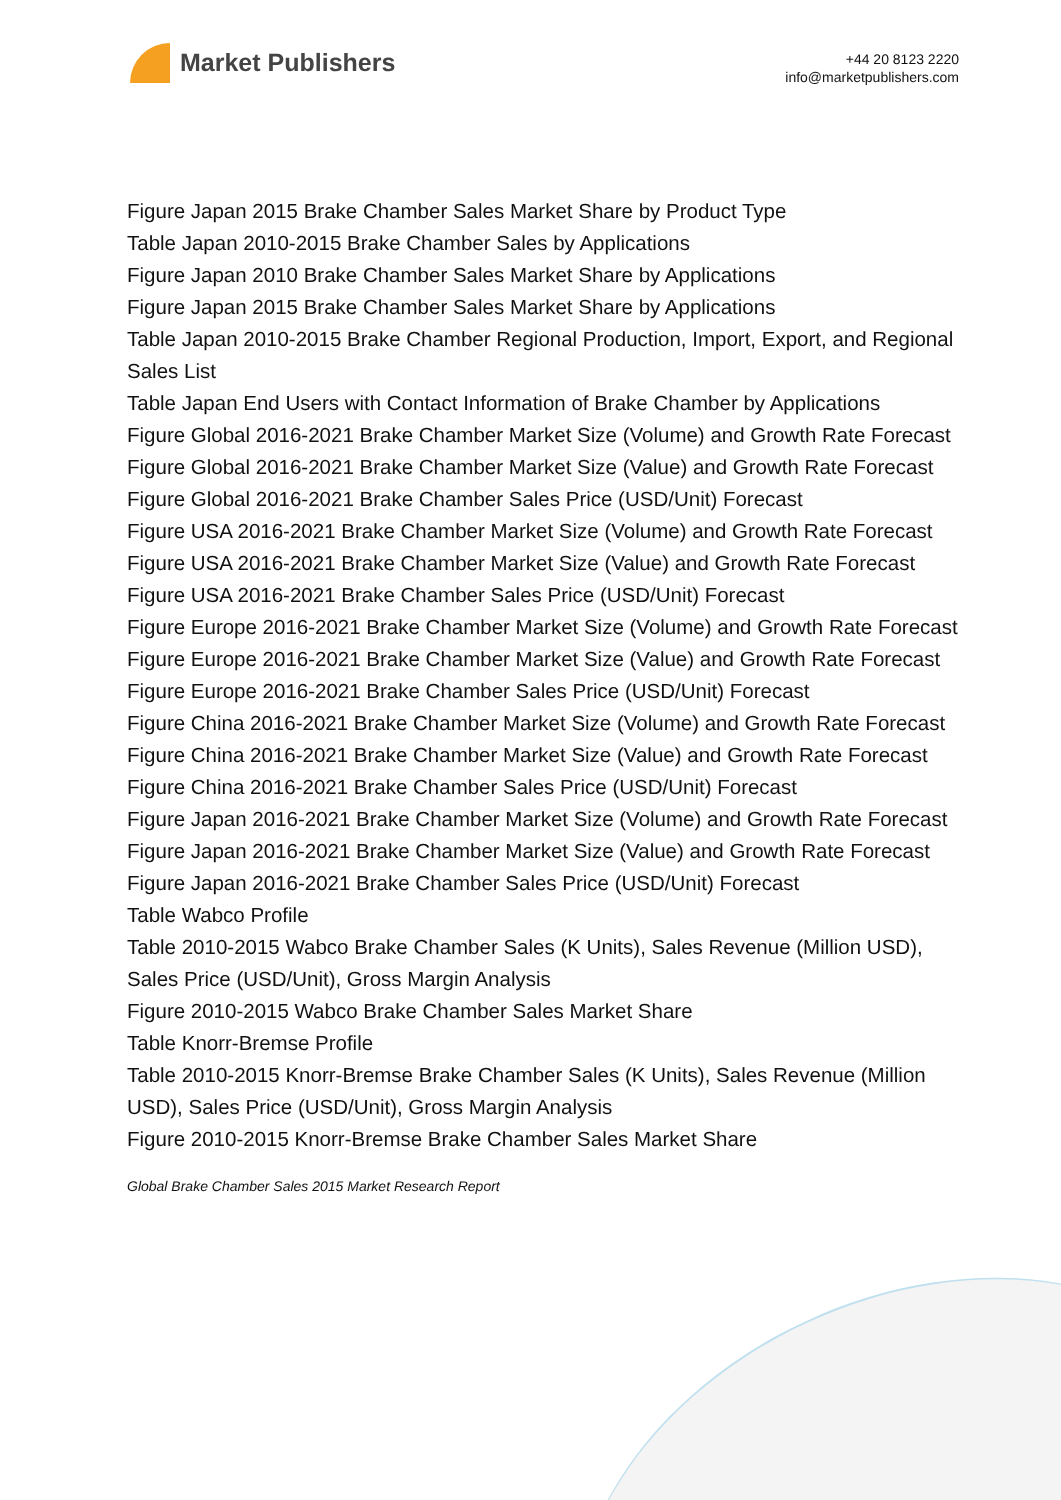Market Publishers
+44 20 8123 2220
info@marketpublishers.com
Figure Japan 2015 Brake Chamber Sales Market Share by Product Type
Table Japan 2010-2015 Brake Chamber Sales by Applications
Figure Japan 2010 Brake Chamber Sales Market Share by Applications
Figure Japan 2015 Brake Chamber Sales Market Share by Applications
Table Japan 2010-2015 Brake Chamber Regional Production, Import, Export, and Regional Sales List
Table Japan End Users with Contact Information of Brake Chamber by Applications
Figure Global 2016-2021 Brake Chamber Market Size (Volume) and Growth Rate Forecast
Figure Global 2016-2021 Brake Chamber Market Size (Value) and Growth Rate Forecast
Figure Global 2016-2021 Brake Chamber Sales Price (USD/Unit) Forecast
Figure USA 2016-2021 Brake Chamber Market Size (Volume) and Growth Rate Forecast
Figure USA 2016-2021 Brake Chamber Market Size (Value) and Growth Rate Forecast
Figure USA 2016-2021 Brake Chamber Sales Price (USD/Unit) Forecast
Figure Europe 2016-2021 Brake Chamber Market Size (Volume) and Growth Rate Forecast
Figure Europe 2016-2021 Brake Chamber Market Size (Value) and Growth Rate Forecast
Figure Europe 2016-2021 Brake Chamber Sales Price (USD/Unit) Forecast
Figure China 2016-2021 Brake Chamber Market Size (Volume) and Growth Rate Forecast
Figure China 2016-2021 Brake Chamber Market Size (Value) and Growth Rate Forecast
Figure China 2016-2021 Brake Chamber Sales Price (USD/Unit) Forecast
Figure Japan 2016-2021 Brake Chamber Market Size (Volume) and Growth Rate Forecast
Figure Japan 2016-2021 Brake Chamber Market Size (Value) and Growth Rate Forecast
Figure Japan 2016-2021 Brake Chamber Sales Price (USD/Unit) Forecast
Table Wabco Profile
Table 2010-2015 Wabco Brake Chamber Sales (K Units), Sales Revenue (Million USD), Sales Price (USD/Unit), Gross Margin Analysis
Figure 2010-2015 Wabco Brake Chamber Sales Market Share
Table Knorr-Bremse Profile
Table 2010-2015 Knorr-Bremse Brake Chamber Sales (K Units), Sales Revenue (Million USD), Sales Price (USD/Unit), Gross Margin Analysis
Figure 2010-2015 Knorr-Bremse Brake Chamber Sales Market Share
Global Brake Chamber Sales 2015 Market Research Report